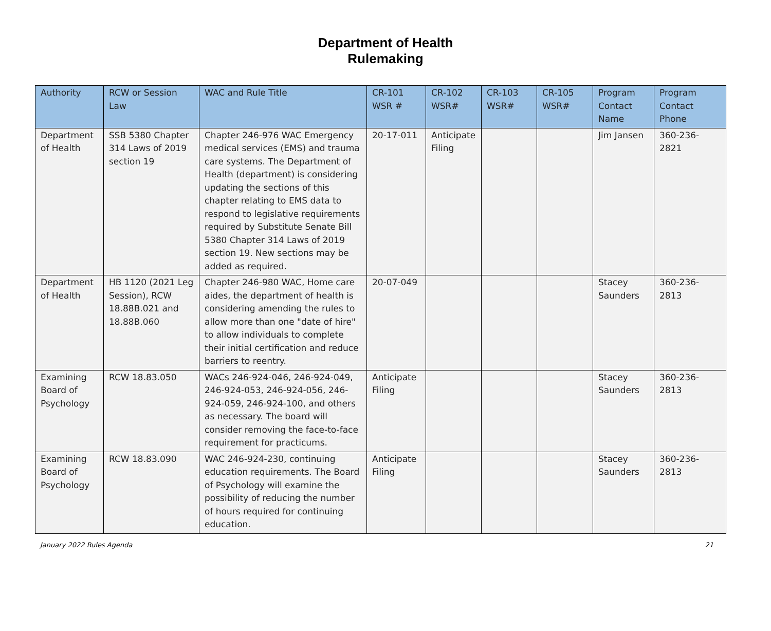Department of Health
Rulemaking
| Authority | RCW or Session Law | WAC and Rule Title | CR-101 WSR # | CR-102 WSR# | CR-103 WSR# | CR-105 WSR# | Program Contact Name | Program Contact Phone |
| --- | --- | --- | --- | --- | --- | --- | --- | --- |
| Department of Health | SSB 5380 Chapter 314 Laws of 2019 section 19 | Chapter 246-976 WAC Emergency medical services (EMS) and trauma care systems. The Department of Health (department) is considering updating the sections of this chapter relating to EMS data to respond to legislative requirements required by Substitute Senate Bill 5380 Chapter 314 Laws of 2019 section 19. New sections may be added as required. | 20-17-011 | Anticipate Filing | | | Jim Jansen | 360-236-2821 |
| Department of Health | HB 1120 (2021 Leg Session), RCW 18.88B.021 and 18.88B.060 | Chapter 246-980 WAC, Home care aides, the department of health is considering amending the rules to allow more than one "date of hire" to allow individuals to complete their initial certification and reduce barriers to reentry. | 20-07-049 | | | | Stacey Saunders | 360-236-2813 |
| Examining Board of Psychology | RCW 18.83.050 | WACs 246-924-046, 246-924-049, 246-924-053, 246-924-056, 246-924-059, 246-924-100, and others as necessary. The board will consider removing the face-to-face requirement for practicums. | Anticipate Filing | | | | Stacey Saunders | 360-236-2813 |
| Examining Board of Psychology | RCW 18.83.090 | WAC 246-924-230, continuing education requirements. The Board of Psychology will examine the possibility of reducing the number of hours required for continuing education. | Anticipate Filing | | | | Stacey Saunders | 360-236-2813 |
January 2022 Rules Agenda 21